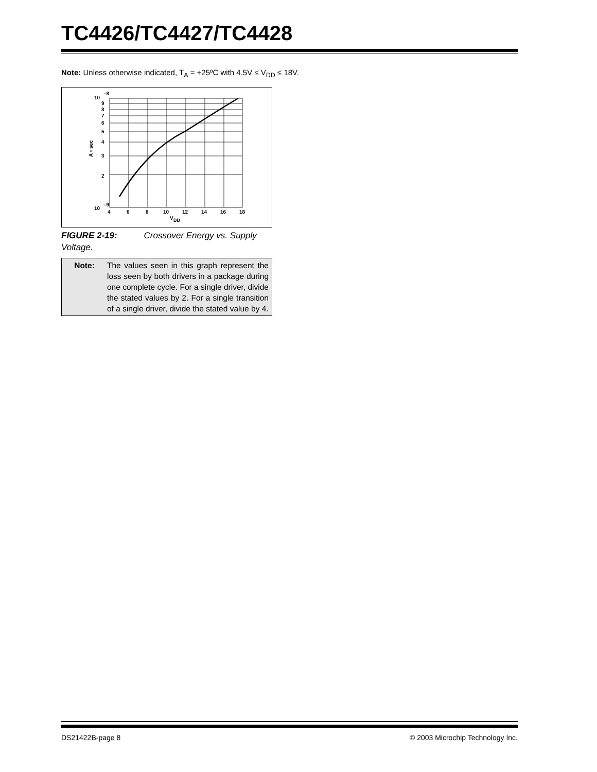TC4426/TC4427/TC4428
Note: Unless otherwise indicated, T<sub>A</sub> = +25ºC with 4.5V ≤ V<sub>DD</sub> ≤ 18V.
10
–8
9
8
7
6
5
4
3
2
10
–9
4
6
8
10
12
14
16
18
V
DD
A • sec
FIGURE 2-19: Crossover Energy vs. Supply Voltage.
Note: The values seen in this graph represent the loss seen by both drivers in a package during one complete cycle. For a single driver, divide the stated values by 2. For a single transition of a single driver, divide the stated value by 4.
DS21422B-page 8 © 2003 Microchip Technology Inc.